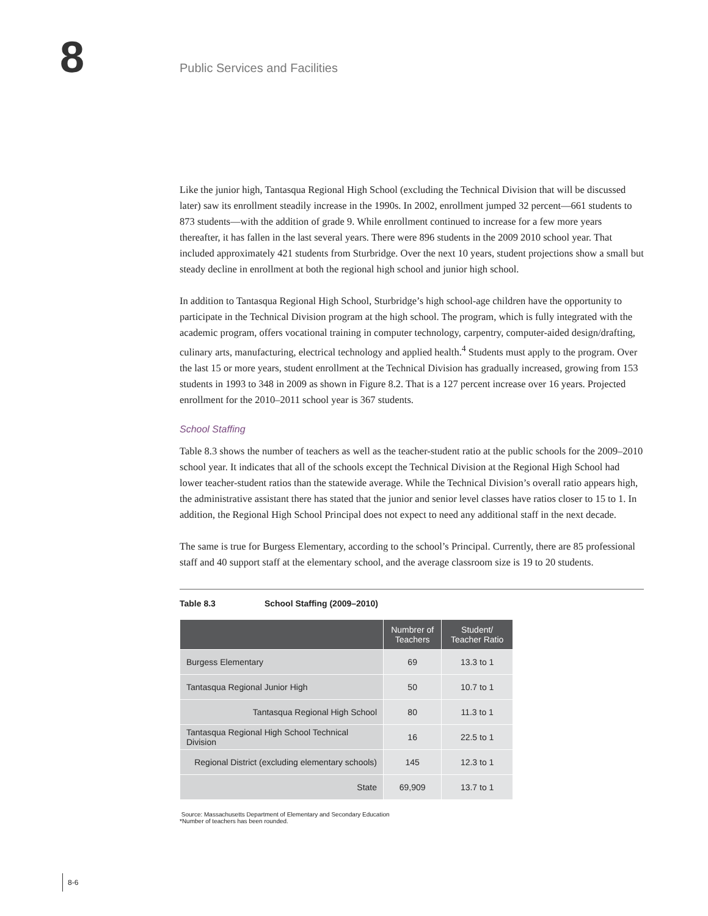8 Public Services and Facilities
Like the junior high, Tantasqua Regional High School (excluding the Technical Division that will be discussed later) saw its enrollment steadily increase in the 1990s. In 2002, enrollment jumped 32 percent—661 students to 873 students—with the addition of grade 9. While enrollment continued to increase for a few more years thereafter, it has fallen in the last several years. There were 896 students in the 2009 2010 school year. That included approximately 421 students from Sturbridge. Over the next 10 years, student projections show a small but steady decline in enrollment at both the regional high school and junior high school.
In addition to Tantasqua Regional High School, Sturbridge’s high school-age children have the opportunity to participate in the Technical Division program at the high school. The program, which is fully integrated with the academic program, offers vocational training in computer technology, carpentry, computer-aided design/drafting, culinary arts, manufacturing, electrical technology and applied health.<sup>4</sup> Students must apply to the program. Over the last 15 or more years, student enrollment at the Technical Division has gradually increased, growing from 153 students in 1993 to 348 in 2009 as shown in Figure 8.2. That is a 127 percent increase over 16 years. Projected enrollment for the 2010–2011 school year is 367 students.
School Staffing
Table 8.3 shows the number of teachers as well as the teacher-student ratio at the public schools for the 2009–2010 school year. It indicates that all of the schools except the Technical Division at the Regional High School had lower teacher-student ratios than the statewide average. While the Technical Division’s overall ratio appears high, the administrative assistant there has stated that the junior and senior level classes have ratios closer to 15 to 1. In addition, the Regional High School Principal does not expect to need any additional staff in the next decade.
The same is true for Burgess Elementary, according to the school’s Principal. Currently, there are 85 professional staff and 40 support staff at the elementary school, and the average classroom size is 19 to 20 students.
Table 8.3 School Staffing (2009–2010)
| | Numbrer of Teachers | Student/ Teacher Ratio |
| --- | --- | --- |
| Burgess Elementary | 69 | 13.3 to 1 |
| Tantasqua Regional Junior High | 50 | 10.7 to 1 |
| Tantasqua Regional High School | 80 | 11.3 to 1 |
| Tantasqua Regional High School Technical Division | 16 | 22.5 to 1 |
| Regional District (excluding elementary schools) | 145 | 12.3 to 1 |
| State | 69,909 | 13.7 to 1 |
Source: Massachusetts Department of Elementary and Secondary Education
*Number of teachers has been rounded.
8-6